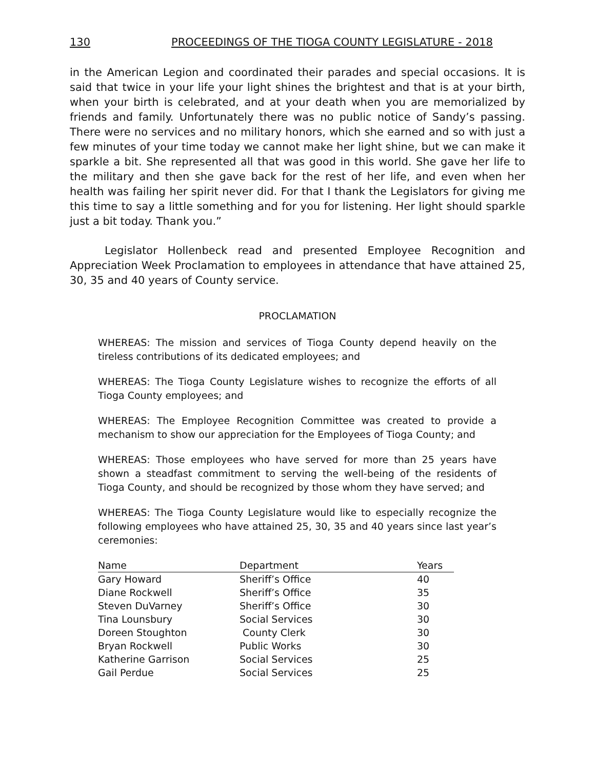130 PROCEEDINGS OF THE TIOGA COUNTY LEGISLATURE - 2018
in the American Legion and coordinated their parades and special occasions. It is said that twice in your life your light shines the brightest and that is at your birth, when your birth is celebrated, and at your death when you are memorialized by friends and family. Unfortunately there was no public notice of Sandy’s passing. There were no services and no military honors, which she earned and so with just a few minutes of your time today we cannot make her light shine, but we can make it sparkle a bit. She represented all that was good in this world. She gave her life to the military and then she gave back for the rest of her life, and even when her health was failing her spirit never did. For that I thank the Legislators for giving me this time to say a little something and for you for listening. Her light should sparkle just a bit today. Thank you.”
Legislator Hollenbeck read and presented Employee Recognition and Appreciation Week Proclamation to employees in attendance that have attained 25, 30, 35 and 40 years of County service.
PROCLAMATION
WHEREAS: The mission and services of Tioga County depend heavily on the tireless contributions of its dedicated employees; and
WHEREAS: The Tioga County Legislature wishes to recognize the efforts of all Tioga County employees; and
WHEREAS: The Employee Recognition Committee was created to provide a mechanism to show our appreciation for the Employees of Tioga County; and
WHEREAS: Those employees who have served for more than 25 years have shown a steadfast commitment to serving the well-being of the residents of Tioga County, and should be recognized by those whom they have served; and
WHEREAS: The Tioga County Legislature would like to especially recognize the following employees who have attained 25, 30, 35 and 40 years since last year’s ceremonies:
| Name | Department | Years |
| --- | --- | --- |
| Gary Howard | Sheriff’s Office | 40 |
| Diane Rockwell | Sheriff’s Office | 35 |
| Steven DuVarney | Sheriff’s Office | 30 |
| Tina Lounsbury | Social Services | 30 |
| Doreen Stoughton | County Clerk | 30 |
| Bryan Rockwell | Public Works | 30 |
| Katherine Garrison | Social Services | 25 |
| Gail Perdue | Social Services | 25 |